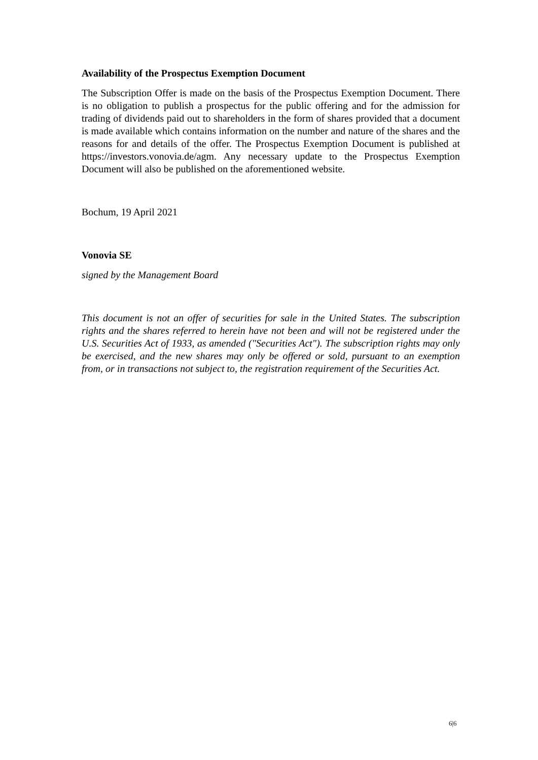Availability of the Prospectus Exemption Document
The Subscription Offer is made on the basis of the Prospectus Exemption Document. There is no obligation to publish a prospectus for the public offering and for the admission for trading of dividends paid out to shareholders in the form of shares provided that a document is made available which contains information on the number and nature of the shares and the reasons for and details of the offer. The Prospectus Exemption Document is published at https://investors.vonovia.de/agm. Any necessary update to the Prospectus Exemption Document will also be published on the aforementioned website.
Bochum, 19 April 2021
Vonovia SE
signed by the Management Board
This document is not an offer of securities for sale in the United States. The subscription rights and the shares referred to herein have not been and will not be registered under the U.S. Securities Act of 1933, as amended ("Securities Act"). The subscription rights may only be exercised, and the new shares may only be offered or sold, pursuant to an exemption from, or in transactions not subject to, the registration requirement of the Securities Act.
6|6